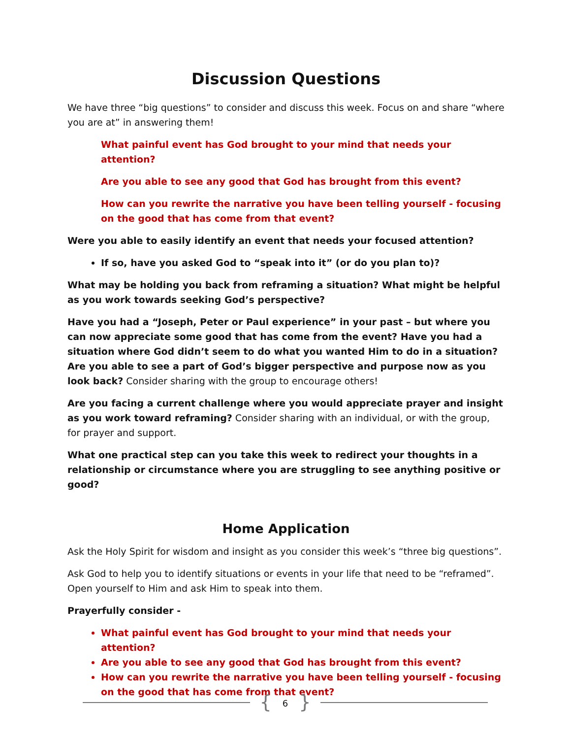Discussion Questions
We have three “big questions” to consider and discuss this week. Focus on and share “where you are at” in answering them!
What painful event has God brought to your mind that needs your attention?
Are you able to see any good that God has brought from this event?
How can you rewrite the narrative you have been telling yourself - focusing on the good that has come from that event?
Were you able to easily identify an event that needs your focused attention?
If so, have you asked God to “speak into it” (or do you plan to)?
What may be holding you back from reframing a situation? What might be helpful as you work towards seeking God’s perspective?
Have you had a “Joseph, Peter or Paul experience” in your past – but where you can now appreciate some good that has come from the event? Have you had a situation where God didn’t seem to do what you wanted Him to do in a situation? Are you able to see a part of God’s bigger perspective and purpose now as you look back? Consider sharing with the group to encourage others!
Are you facing a current challenge where you would appreciate prayer and insight as you work toward reframing? Consider sharing with an individual, or with the group, for prayer and support.
What one practical step can you take this week to redirect your thoughts in a relationship or circumstance where you are struggling to see anything positive or good?
Home Application
Ask the Holy Spirit for wisdom and insight as you consider this week’s “three big questions”.
Ask God to help you to identify situations or events in your life that need to be “reframed”. Open yourself to Him and ask Him to speak into them.
Prayerfully consider -
What painful event has God brought to your mind that needs your attention?
Are you able to see any good that God has brought from this event?
How can you rewrite the narrative you have been telling yourself - focusing on the good that has come from that event?
{ 6 }